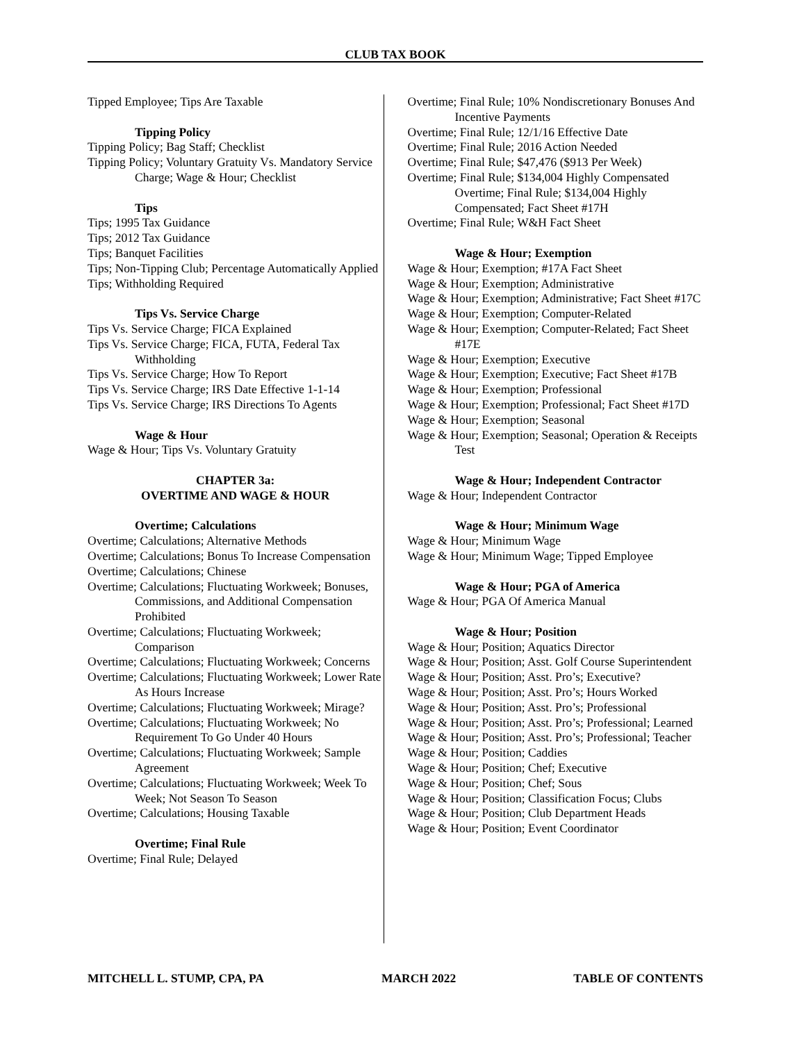CLUB TAX BOOK
Tipped Employee; Tips Are Taxable
Tipping Policy
Tipping Policy; Bag Staff; Checklist
Tipping Policy; Voluntary Gratuity Vs. Mandatory Service Charge; Wage & Hour; Checklist
Tips
Tips; 1995 Tax Guidance
Tips; 2012 Tax Guidance
Tips; Banquet Facilities
Tips; Non-Tipping Club; Percentage Automatically Applied
Tips; Withholding Required
Tips Vs. Service Charge
Tips Vs. Service Charge; FICA Explained
Tips Vs. Service Charge; FICA, FUTA, Federal Tax Withholding
Tips Vs. Service Charge; How To Report
Tips Vs. Service Charge; IRS Date Effective 1-1-14
Tips Vs. Service Charge; IRS Directions To Agents
Wage & Hour
Wage & Hour; Tips Vs. Voluntary Gratuity
CHAPTER 3a:
OVERTIME AND WAGE & HOUR
Overtime; Calculations
Overtime; Calculations; Alternative Methods
Overtime; Calculations; Bonus To Increase Compensation
Overtime; Calculations; Chinese
Overtime; Calculations; Fluctuating Workweek; Bonuses, Commissions, and Additional Compensation Prohibited
Overtime; Calculations; Fluctuating Workweek; Comparison
Overtime; Calculations; Fluctuating Workweek; Concerns
Overtime; Calculations; Fluctuating Workweek; Lower Rate As Hours Increase
Overtime; Calculations; Fluctuating Workweek; Mirage?
Overtime; Calculations; Fluctuating Workweek; No Requirement To Go Under 40 Hours
Overtime; Calculations; Fluctuating Workweek; Sample Agreement
Overtime; Calculations; Fluctuating Workweek; Week To Week; Not Season To Season
Overtime; Calculations; Housing Taxable
Overtime; Final Rule
Overtime; Final Rule; Delayed
Overtime; Final Rule; 10% Nondiscretionary Bonuses And Incentive Payments
Overtime; Final Rule; 12/1/16 Effective Date
Overtime; Final Rule; 2016 Action Needed
Overtime; Final Rule; $47,476 ($913 Per Week)
Overtime; Final Rule; $134,004 Highly Compensated Overtime; Final Rule; $134,004 Highly Compensated; Fact Sheet #17H
Overtime; Final Rule; W&H Fact Sheet
Wage & Hour; Exemption
Wage & Hour; Exemption; #17A Fact Sheet
Wage & Hour; Exemption; Administrative
Wage & Hour; Exemption; Administrative; Fact Sheet #17C
Wage & Hour; Exemption; Computer-Related
Wage & Hour; Exemption; Computer-Related; Fact Sheet #17E
Wage & Hour; Exemption; Executive
Wage & Hour; Exemption; Executive; Fact Sheet #17B
Wage & Hour; Exemption; Professional
Wage & Hour; Exemption; Professional; Fact Sheet #17D
Wage & Hour; Exemption; Seasonal
Wage & Hour; Exemption; Seasonal; Operation & Receipts Test
Wage & Hour; Independent Contractor
Wage & Hour; Independent Contractor
Wage & Hour; Minimum Wage
Wage & Hour; Minimum Wage
Wage & Hour; Minimum Wage; Tipped Employee
Wage & Hour; PGA of America
Wage & Hour; PGA Of America Manual
Wage & Hour; Position
Wage & Hour; Position; Aquatics Director
Wage & Hour; Position; Asst. Golf Course Superintendent
Wage & Hour; Position; Asst. Pro’s; Executive?
Wage & Hour; Position; Asst. Pro’s; Hours Worked
Wage & Hour; Position; Asst. Pro’s; Professional
Wage & Hour; Position; Asst. Pro’s; Professional; Learned
Wage & Hour; Position; Asst. Pro’s; Professional; Teacher
Wage & Hour; Position; Caddies
Wage & Hour; Position; Chef; Executive
Wage & Hour; Position; Chef; Sous
Wage & Hour; Position; Classification Focus; Clubs
Wage & Hour; Position; Club Department Heads
Wage & Hour; Position; Event Coordinator
MITCHELL L. STUMP, CPA, PA MARCH 2022 TABLE OF CONTENTS